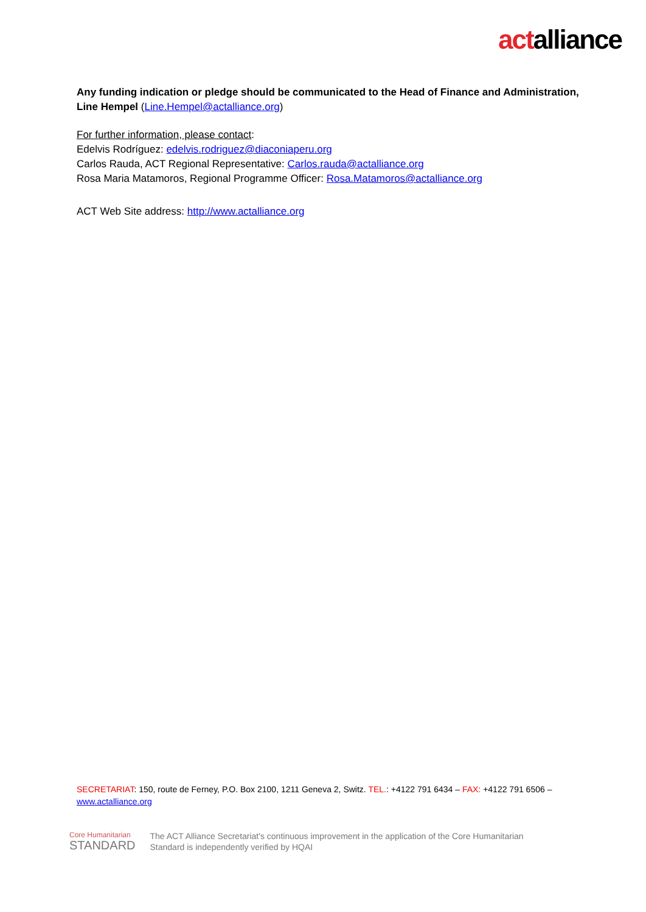actalliance
Any funding indication or pledge should be communicated to the Head of Finance and Administration, Line Hempel (Line.Hempel@actalliance.org)
For further information, please contact:
Edelvis Rodríguez: edelvis.rodriguez@diaconiaperu.org
Carlos Rauda, ACT Regional Representative: Carlos.rauda@actalliance.org
Rosa Maria Matamoros, Regional Programme Officer: Rosa.Matamoros@actalliance.org
ACT Web Site address: http://www.actalliance.org
SECRETARIAT: 150, route de Ferney, P.O. Box 2100, 1211 Geneva 2, Switz. TEL.: +4122 791 6434 – FAX: +4122 791 6506 – www.actalliance.org
Core Humanitarian
STANDARD
The ACT Alliance Secretariat's continuous improvement in the application of the Core Humanitarian
Standard is independently verified by HQAI